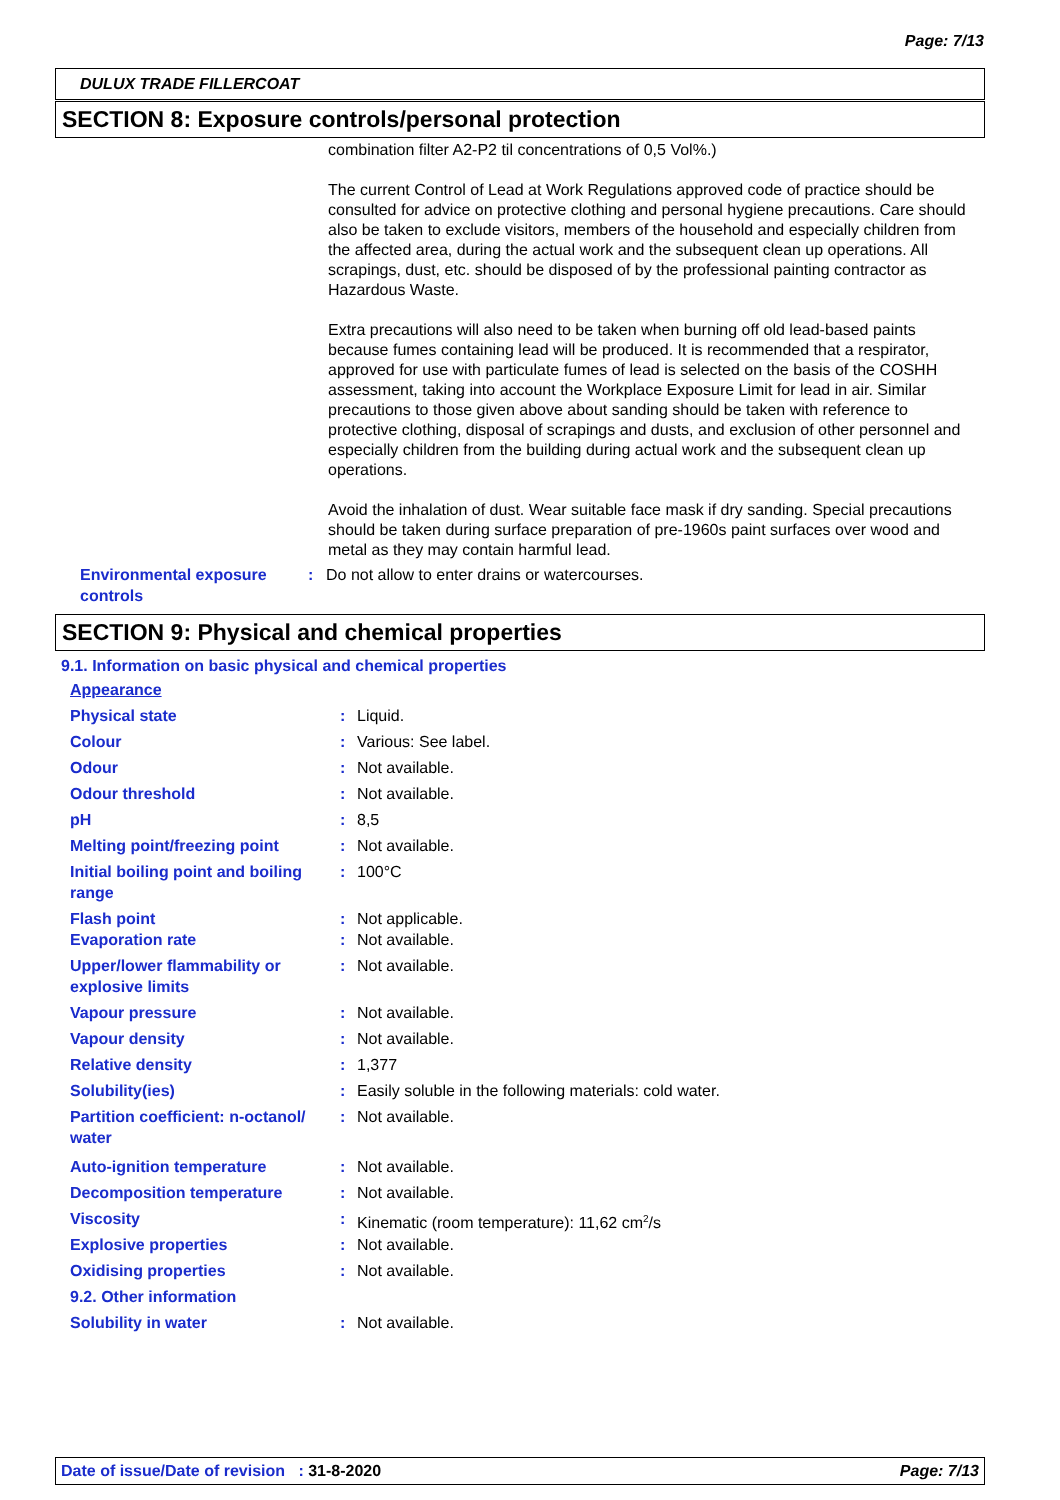Page: 7/13
DULUX TRADE FILLERCOAT
SECTION 8: Exposure controls/personal protection
combination filter A2-P2 til concentrations of 0,5 Vol%.)
The current Control of Lead at Work Regulations approved code of practice should be consulted for advice on protective clothing and personal hygiene precautions. Care should also be taken to exclude visitors, members of the household and especially children from the affected area, during the actual work and the subsequent clean up operations. All scrapings, dust, etc. should be disposed of by the professional painting contractor as Hazardous Waste.
Extra precautions will also need to be taken when burning off old lead-based paints because fumes containing lead will be produced. It is recommended that a respirator, approved for use with particulate fumes of lead is selected on the basis of the COSHH assessment, taking into account the Workplace Exposure Limit for lead in air. Similar precautions to those given above about sanding should be taken with reference to protective clothing, disposal of scrapings and dusts, and exclusion of other personnel and especially children from the building during actual work and the subsequent clean up operations.
Avoid the inhalation of dust. Wear suitable face mask if dry sanding. Special precautions should be taken during surface preparation of pre-1960s paint surfaces over wood and metal as they may contain harmful lead.
| Environmental exposure controls | : | Do not allow to enter drains or watercourses. |
SECTION 9: Physical and chemical properties
9.1. Information on basic physical and chemical properties
| Appearance | | |
| Physical state | : | Liquid. |
| Colour | : | Various: See label. |
| Odour | : | Not available. |
| Odour threshold | : | Not available. |
| pH | : | 8,5 |
| Melting point/freezing point | : | Not available. |
| Initial boiling point and boiling range | : | 100°C |
| Flash point | : | Not applicable. |
| Evaporation rate | : | Not available. |
| Upper/lower flammability or explosive limits | : | Not available. |
| Vapour pressure | : | Not available. |
| Vapour density | : | Not available. |
| Relative density | : | 1,377 |
| Solubility(ies) | : | Easily soluble in the following materials: cold water. |
| Partition coefficient: n-octanol/ water | : | Not available. |
| Auto-ignition temperature | : | Not available. |
| Decomposition temperature | : | Not available. |
| Viscosity | : | Kinematic (room temperature): 11,62 cm<sup>2</sup>/s |
| Explosive properties | : | Not available. |
| Oxidising properties | : | Not available. |
| 9.2. Other information | | |
| Solubility in water | : | Not available. |
Date of issue/Date of revision : 31-8-2020 Page: 7/13